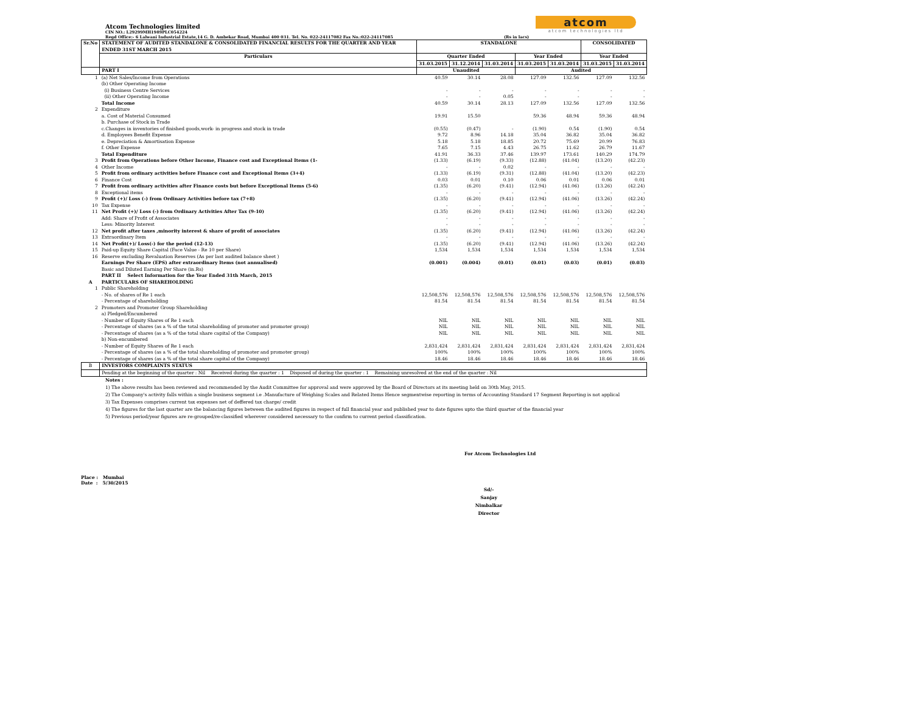atcom
atcom technologies ltd
Atcom Technologies limited
CIN NO.: L29299MH1989PLC054224
Regd Office:- 6 Lalwani Industrial Estate,14 G. D. Ambekar Road, Mumbai 400 031. Tel. No. 022-24117082 Fax No.:022-24117085 (Rs in lacs)
| Sr.No | STATEMENT OF AUDITED STANDALONE & CONSOLIDATED FINANCIAL RESULTS FOR THE QUARTER AND YEAR ENDED 31ST MARCH 2015 | STANDALONE | | | | | CONSOLIDATED | |
| --- | --- | --- | --- | --- | --- | --- | --- | --- |
| | Particulars | Quarter Ended | | | Year Ended | | Year Ended | |
| | | 31.03.2015 | 31.12.2014 | 31.03.2014 | 31.03.2015 | 31.03.2014 | 31.03.2015 | 31.03.2014 |
| | PART I | Unaudited | | | Audited | | | |
| 1 | (a) Net Sales/Income from Operations | 40.59 | 30.14 | 28.08 | 127.09 | 132.56 | 127.09 | 132.56 |
| | (b) Other Operating Income | | | | | | | |
| | (i) Business Centre Services | - | - | - | - | - | - | - |
| | (ii) Other Operating Income | - | - | 0.05 | - | - | - | - |
| | Total Income | 40.59 | 30.14 | 28.13 | 127.09 | 132.56 | 127.09 | 132.56 |
| 2 | Expenditure | | | | | | | |
| | a. Cost of Material Consumed | 19.91 | 15.50 | | 59.36 | 48.94 | 59.36 | 48.94 |
| | b. Purchase of Stock in Trade | | | | | | | |
| | c.Changes in inventories of finished goods,work- in progress and stock in trade | (0.55) | (0.47) | - | (1.90) | 0.54 | (1.90) | 0.54 |
| | d. Employees Benefit Expense | 9.72 | 8.96 | 14.18 | 35.04 | 36.82 | 35.04 | 36.82 |
| | e. Depreciation & Amortisation Expense | 5.18 | 5.18 | 18.85 | 20.72 | 75.69 | 20.99 | 76.83 |
| | f. Other Expense | 7.65 | 7.15 | 4.43 | 26.75 | 11.62 | 26.79 | 11.67 |
| | Total Expenditure | 41.91 | 36.33 | 37.46 | 139.97 | 173.61 | 140.29 | 174.79 |
| 3 | Profit from Operations before Other Income, Finance cost and Exceptional Items (1- | (1.33) | (6.19) | (9.33) | (12.88) | (41.04) | (13.20) | (42.23) |
| 4 | Other Income | - | - | 0.02 | - | - | - | - |
| 5 | Profit from ordinary activities before Finance cost and Exceptional Items (3+4) | (1.33) | (6.19) | (9.31) | (12.88) | (41.04) | (13.20) | (42.23) |
| 6 | Finance Cost | 0.03 | 0.01 | 0.10 | 0.06 | 0.01 | 0.06 | 0.01 |
| 7 | Profit from ordinary activities after Finance costs but before Exceptional Items (5-6) | (1.35) | (6.20) | (9.41) | (12.94) | (41.06) | (13.26) | (42.24) |
| 8 | Exceptional items | - | - | - | - | - | - | - |
| 9 | Profit (+)/ Loss (-) from Ordinary Activities before tax (7+8) | (1.35) | (6.20) | (9.41) | (12.94) | (41.06) | (13.26) | (42.24) |
| 10 | Tax Expense | - | - | - | - | - | - | - |
| 11 | Net Profit (+)/ Loss (-) from Ordinary Activities After Tax (9-10) | (1.35) | (6.20) | (9.41) | (12.94) | (41.06) | (13.26) | (42.24) |
| | Add: Share of Profit of Associates | - | - | - | - | - | - | - |
| | Less: Minority Interest | - | - | - | - | - | - | - |
| 12 | Net profit after taxes ,minority interest & share of profit of associates | (1.35) | (6.20) | (9.41) | (12.94) | (41.06) | (13.26) | (42.24) |
| 13 | Extraordinary Item | - | - | - | - | - | - | - |
| 14 | Net Profit(+)/ Loss(-) for the period (12-13) | (1.35) | (6.20) | (9.41) | (12.94) | (41.06) | (13.26) | (42.24) |
| 15 | Paid-up Equity Share Capital (Face Value - Re 10 per Share) | 1,534 | 1,534 | 1,534 | 1,534 | 1,534 | 1,534 | 1,534 |
| 16 | Reserve excluding Revaluation Reserves (As per last audited balance sheet ) | | | | | | | |
| | Earnings Per Share (EPS) after extraordinary Items (not annualised) | (0.001) | (0.004) | (0.01) | (0.01) | (0.03) | (0.01) | (0.03) |
| | Basic and Diluted Earning Per Share (in.Rs) | | | | | | | |
| | PART II Select Information for the Year Ended 31th March, 2015 | | | | | | | |
| A | PARTICULARS OF SHAREHOLDING | | | | | | | |
| 1 | Public Shareholding | | | | | | | |
| | - No. of shares of Re 1 each | 12,508,576 | 12,508,576 | 12,508,576 | 12,508,576 | 12,508,576 | 12,508,576 | 12,508,576 |
| | - Percentage of shareholding | 81.54 | 81.54 | 81.54 | 81.54 | 81.54 | 81.54 | 81.54 |
| 2 | Promoters and Promoter Group Shareholding | | | | | | | |
| | a) Pledged/Encumbered | | | | | | | |
| | - Number of Equity Shares of Re 1 each | NIL | NIL | NIL | NIL | NIL | NIL | NIL |
| | - Percentage of shares (as a % of the total shareholding of promoter and promoter group) | NIL | NIL | NIL | NIL | NIL | NIL | NIL |
| | - Percentage of shares (as a % of the total share capital of the Company) | NIL | NIL | NIL | NIL | NIL | NIL | NIL |
| | b) Non-encumbered | | | | | | | |
| | - Number of Equity Shares of Re 1 each | 2,831,424 | 2,831,424 | 2,831,424 | 2,831,424 | 2,831,424 | 2,831,424 | 2,831,424 |
| | - Percentage of shares (as a % of the total shareholding of promoter and promoter group) | 100% | 100% | 100% | 100% | 100% | 100% | 100% |
| | - Percentage of shares (as a % of the total share capital of the Company) | 18.46 | 18.46 | 18.46 | 18.46 | 18.46 | 18.46 | 18.46 |
| B | INVESTORS COMPLAINTS STATUS | | | | | | | |
| | Pending at the beginning of the quarter : Nil Received during the quarter : 1 Disposed of during the quarter : 1 Remaining unresolved at the end of the quarter : Nil | | | | | | | |
Notes :
1) The above results has been reviewed and recommended by the Audit Committee for approval and were approved by the Board of Directors at its meeting held on 30th May, 2015.
2) The Company's activity falls within a single business segment i.e .Manufacture of Weighing Scales and Related Items Hence segmentwise reporting in terms of Accounting Standard 17 Segment Reporting is not applical
3) Tax Expenses comprises current tax expenses net of deffered tax charge/ credit
4) The figures for the last quarter are the balancing figures between the audited figures in respect of full financial year and published year to date figures upto the third quarter of the financial year
5) Previous period/year figures are re-grouped/re-classified wherever considered necessary to the confirm to current period classification.
For Atcom Technologies Ltd
Place : Mumbai
Date : 5/30/2015
Sd/-
Sanjay Nimbalkar
Director